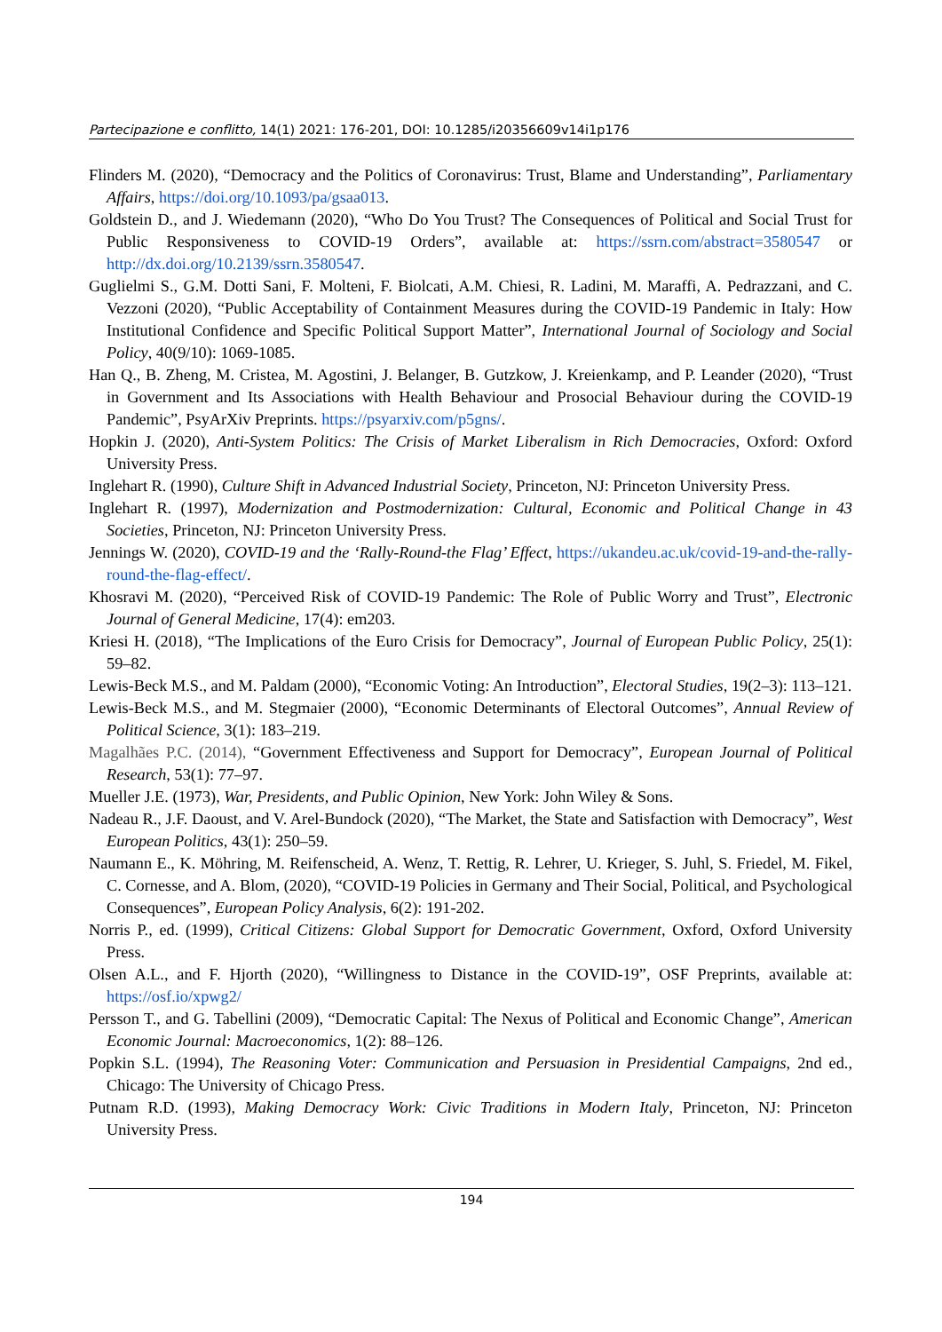Partecipazione e conflitto, 14(1) 2021: 176-201, DOI: 10.1285/i20356609v14i1p176
Flinders M. (2020), “Democracy and the Politics of Coronavirus: Trust, Blame and Understanding”, Parliamentary Affairs, https://doi.org/10.1093/pa/gsaa013.
Goldstein D., and J. Wiedemann (2020), “Who Do You Trust? The Consequences of Political and Social Trust for Public Responsiveness to COVID-19 Orders”, available at: https://ssrn.com/abstract=3580547 or http://dx.doi.org/10.2139/ssrn.3580547.
Guglielmi S., G.M. Dotti Sani, F. Molteni, F. Biolcati, A.M. Chiesi, R. Ladini, M. Maraffi, A. Pedrazzani, and C. Vezzoni (2020), “Public Acceptability of Containment Measures during the COVID-19 Pandemic in Italy: How Institutional Confidence and Specific Political Support Matter”, International Journal of Sociology and Social Policy, 40(9/10): 1069-1085.
Han Q., B. Zheng, M. Cristea, M. Agostini, J. Belanger, B. Gutzkow, J. Kreienkamp, and P. Leander (2020), “Trust in Government and Its Associations with Health Behaviour and Prosocial Behaviour during the COVID-19 Pandemic”, PsyArXiv Preprints. https://psyarxiv.com/p5gns/.
Hopkin J. (2020), Anti-System Politics: The Crisis of Market Liberalism in Rich Democracies, Oxford: Oxford University Press.
Inglehart R. (1990), Culture Shift in Advanced Industrial Society, Princeton, NJ: Princeton University Press.
Inglehart R. (1997), Modernization and Postmodernization: Cultural, Economic and Political Change in 43 Societies, Princeton, NJ: Princeton University Press.
Jennings W. (2020), COVID-19 and the ‘Rally-Round-the Flag’ Effect, https://ukandeu.ac.uk/covid-19-and-the-rally-round-the-flag-effect/.
Khosravi M. (2020), “Perceived Risk of COVID-19 Pandemic: The Role of Public Worry and Trust”, Electronic Journal of General Medicine, 17(4): em203.
Kriesi H. (2018), “The Implications of the Euro Crisis for Democracy”, Journal of European Public Policy, 25(1): 59–82.
Lewis-Beck M.S., and M. Paldam (2000), “Economic Voting: An Introduction”, Electoral Studies, 19(2–3): 113–121.
Lewis-Beck M.S., and M. Stegmaier (2000), “Economic Determinants of Electoral Outcomes”, Annual Review of Political Science, 3(1): 183–219.
Magalhães P.C. (2014), “Government Effectiveness and Support for Democracy”, European Journal of Political Research, 53(1): 77–97.
Mueller J.E. (1973), War, Presidents, and Public Opinion, New York: John Wiley & Sons.
Nadeau R., J.F. Daoust, and V. Arel-Bundock (2020), “The Market, the State and Satisfaction with Democracy”, West European Politics, 43(1): 250–59.
Naumann E., K. Möhring, M. Reifenscheid, A. Wenz, T. Rettig, R. Lehrer, U. Krieger, S. Juhl, S. Friedel, M. Fikel, C. Cornesse, and A. Blom, (2020), “COVID-19 Policies in Germany and Their Social, Political, and Psychological Consequences”, European Policy Analysis, 6(2): 191-202.
Norris P., ed. (1999), Critical Citizens: Global Support for Democratic Government, Oxford, Oxford University Press.
Olsen A.L., and F. Hjorth (2020), “Willingness to Distance in the COVID-19”, OSF Preprints, available at: https://osf.io/xpwg2/
Persson T., and G. Tabellini (2009), “Democratic Capital: The Nexus of Political and Economic Change”, American Economic Journal: Macroeconomics, 1(2): 88–126.
Popkin S.L. (1994), The Reasoning Voter: Communication and Persuasion in Presidential Campaigns, 2nd ed., Chicago: The University of Chicago Press.
Putnam R.D. (1993), Making Democracy Work: Civic Traditions in Modern Italy, Princeton, NJ: Princeton University Press.
194